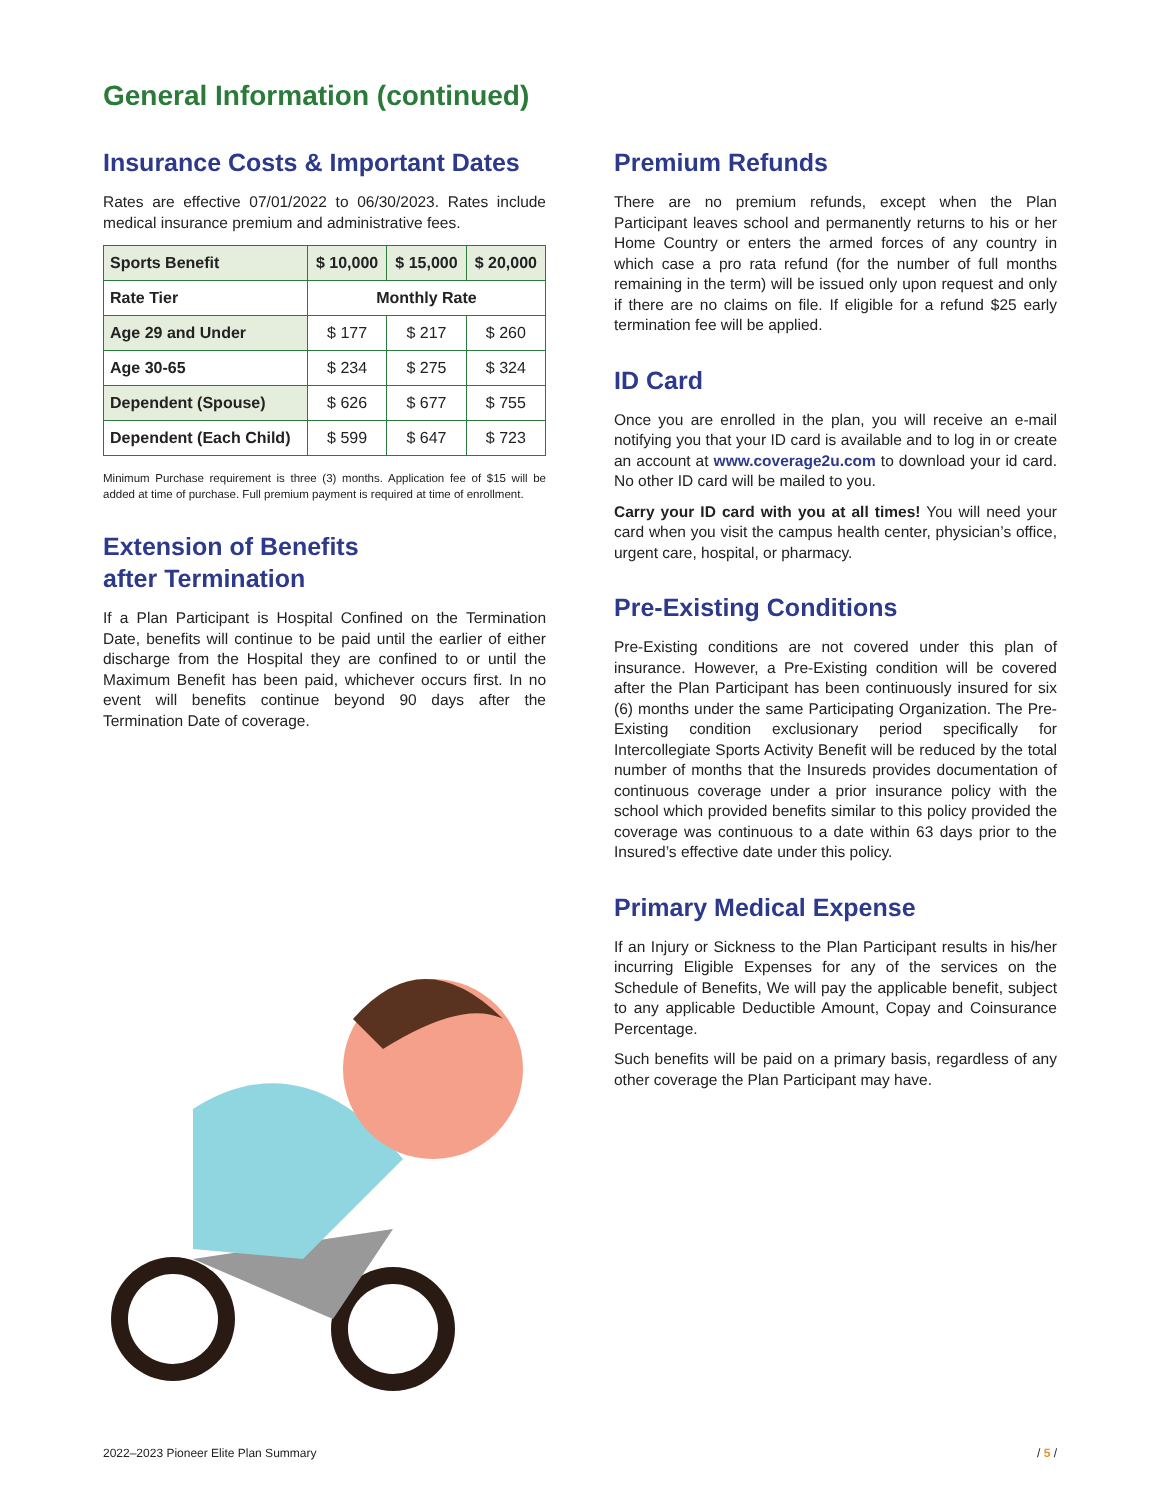General Information (continued)
Insurance Costs & Important Dates
Rates are effective 07/01/2022 to 06/30/2023. Rates include medical insurance premium and administrative fees.
| Sports Benefit | $ 10,000 | $ 15,000 | $ 20,000 |
| --- | --- | --- | --- |
| Rate Tier | Monthly Rate | | |
| Age 29 and Under | $ 177 | $ 217 | $ 260 |
| Age 30-65 | $ 234 | $ 275 | $ 324 |
| Dependent (Spouse) | $ 626 | $ 677 | $ 755 |
| Dependent (Each Child) | $ 599 | $ 647 | $ 723 |
Minimum Purchase requirement is three (3) months. Application fee of $15 will be added at time of purchase. Full premium payment is required at time of enrollment.
Extension of Benefits
after Termination
If a Plan Participant is Hospital Confined on the Termination Date, benefits will continue to be paid until the earlier of either discharge from the Hospital they are confined to or until the Maximum Benefit has been paid, whichever occurs first. In no event will benefits continue beyond 90 days after the Termination Date of coverage.
Premium Refunds
There are no premium refunds, except when the Plan Participant leaves school and permanently returns to his or her Home Country or enters the armed forces of any country in which case a pro rata refund (for the number of full months remaining in the term) will be issued only upon request and only if there are no claims on file. If eligible for a refund $25 early termination fee will be applied.
ID Card
Once you are enrolled in the plan, you will receive an e-mail notifying you that your ID card is available and to log in or create an account at www.coverage2u.com to download your id card. No other ID card will be mailed to you.
Carry your ID card with you at all times! You will need your card when you visit the campus health center, physician’s office, urgent care, hospital, or pharmacy.
Pre-Existing Conditions
Pre-Existing conditions are not covered under this plan of insurance. However, a Pre-Existing condition will be covered after the Plan Participant has been continuously insured for six (6) months under the same Participating Organization. The Pre-Existing condition exclusionary period specifically for Intercollegiate Sports Activity Benefit will be reduced by the total number of months that the Insureds provides documentation of continuous coverage under a prior insurance policy with the school which provided benefits similar to this policy provided the coverage was continuous to a date within 63 days prior to the Insured’s effective date under this policy.
Primary Medical Expense
If an Injury or Sickness to the Plan Participant results in his/her incurring Eligible Expenses for any of the services on the Schedule of Benefits, We will pay the applicable benefit, subject to any applicable Deductible Amount, Copay and Coinsurance Percentage.
Such benefits will be paid on a primary basis, regardless of any other coverage the Plan Participant may have.
2022–2023 Pioneer Elite Plan Summary / 5 /